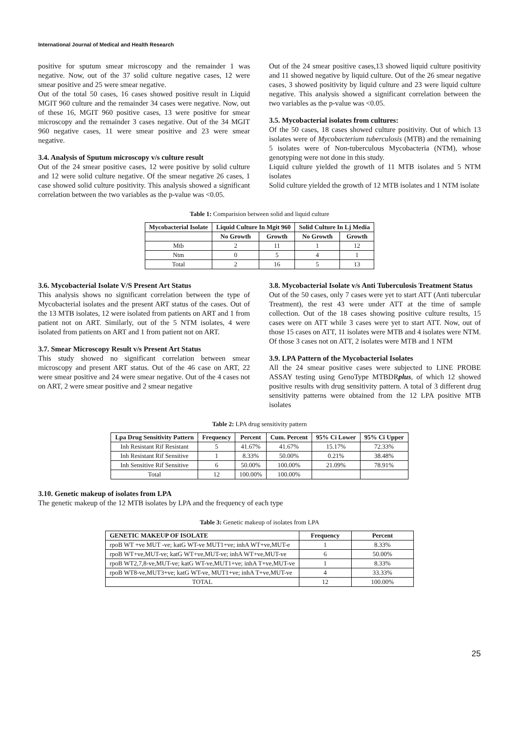International Journal of Medical and Health Research
positive for sputum smear microscopy and the remainder 1 was negative. Now, out of the 37 solid culture negative cases, 12 were smear positive and 25 were smear negative.
Out of the total 50 cases, 16 cases showed positive result in Liquid MGIT 960 culture and the remainder 34 cases were negative. Now, out of these 16, MGIT 960 positive cases, 13 were positive for smear microscopy and the remainder 3 cases negative. Out of the 34 MGIT 960 negative cases, 11 were smear positive and 23 were smear negative.
3.4. Analysis of Sputum microscopy v/s culture result
Out of the 24 smear positive cases, 12 were positive by solid culture and 12 were solid culture negative. Of the smear negative 26 cases, 1 case showed solid culture positivity. This analysis showed a significant correlation between the two variables as the p-value was <0.05.
Out of the 24 smear positive cases,13 showed liquid culture positivity and 11 showed negative by liquid culture. Out of the 26 smear negative cases, 3 showed positivity by liquid culture and 23 were liquid culture negative. This analysis showed a significant correlation between the two variables as the p-value was <0.05.
3.5. Mycobacterial isolates from cultures:
Of the 50 cases, 18 cases showed culture positivity. Out of which 13 isolates were of Mycobacterium tuberculosis (MTB) and the remaining 5 isolates were of Non-tuberculous Mycobacteria (NTM), whose genotyping were not done in this study.
Liquid culture yielded the growth of 11 MTB isolates and 5 NTM isolates
Solid culture yielded the growth of 12 MTB isolates and 1 NTM isolate
Table 1: Comparision between solid and liquid culture
| Mycobacterial Isolate | Liquid Culture In Mgit 960 | | Solid Culture In Lj Media | |
| --- | --- | --- | --- | --- |
| | No Growth | Growth | No Growth | Growth |
| Mtb | 2 | 11 | 1 | 12 |
| Ntm | 0 | 5 | 4 | 1 |
| Total | 2 | 16 | 5 | 13 |
3.6. Mycobacterial Isolate V/S Present Art Status
This analysis shows no significant correlation between the type of Mycobacterial isolates and the present ART status of the cases. Out of the 13 MTB isolates, 12 were isolated from patients on ART and 1 from patient not on ART. Similarly, out of the 5 NTM isolates, 4 were isolated from patients on ART and 1 from patient not on ART.
3.7. Smear Microscopy Result v/s Present Art Status
This study showed no significant correlation between smear microscopy and present ART status. Out of the 46 case on ART, 22 were smear positive and 24 were smear negative. Out of the 4 cases not on ART, 2 were smear positive and 2 smear negative
3.8. Mycobacterial Isolate v/s Anti Tuberculosis Treatment Status
Out of the 50 cases, only 7 cases were yet to start ATT (Anti tubercular Treatment), the rest 43 were under ATT at the time of sample collection. Out of the 18 cases showing positive culture results, 15 cases were on ATT while 3 cases were yet to start ATT. Now, out of those 15 cases on ATT, 11 isolates were MTB and 4 isolates were NTM. Of those 3 cases not on ATT, 2 isolates were MTB and 1 NTM
3.9. LPA Pattern of the Mycobacterial Isolates
All the 24 smear positive cases were subjected to LINE PROBE ASSAY testing using GenoType MTBDRplus, of which 12 showed positive results with drug sensitivity pattern. A total of 3 different drug sensitivity patterns were obtained from the 12 LPA positive MTB isolates
Table 2: LPA drug sensitivity pattern
| Lpa Drug Sensitivity Pattern | Frequency | Percent | Cum. Percent | 95% Ci Lower | 95% Ci Upper |
| --- | --- | --- | --- | --- | --- |
| Inh Resistant Rif Resistant | 5 | 41.67% | 41.67% | 15.17% | 72.33% |
| Inh Resistant Rif Sensitive | 1 | 8.33% | 50.00% | 0.21% | 38.48% |
| Inh Sensitive Rif Sensitive | 6 | 50.00% | 100.00% | 21.09% | 78.91% |
| Total | 12 | 100.00% | 100.00% | | |
3.10. Genetic makeup of isolates from LPA
The genetic makeup of the 12 MTB isolates by LPA and the frequency of each type
Table 3: Genetic makeup of isolates from LPA
| GENETIC MAKEUP OF ISOLATE | Frequency | Percent |
| --- | --- | --- |
| rpoB WT +ve MUT -ve; katG WT-ve MUT1+ve; inhA WT+ve,MUT-e | 1 | 8.33% |
| rpoB WT+ve,MUT-ve; katG WT+ve,MUT-ve; inhA WT+ve,MUT-ve | 6 | 50.00% |
| rpoB WT2,7,8-ve,MUT-ve; katG WT-ve,MUT1+ve; inhA T+ve,MUT-ve | 1 | 8.33% |
| rpoB WT8-ve,MUT3+ve; katG WT-ve, MUT1+ve; inhA T+ve,MUT-ve | 4 | 33.33% |
| TOTAL | 12 | 100.00% |
25